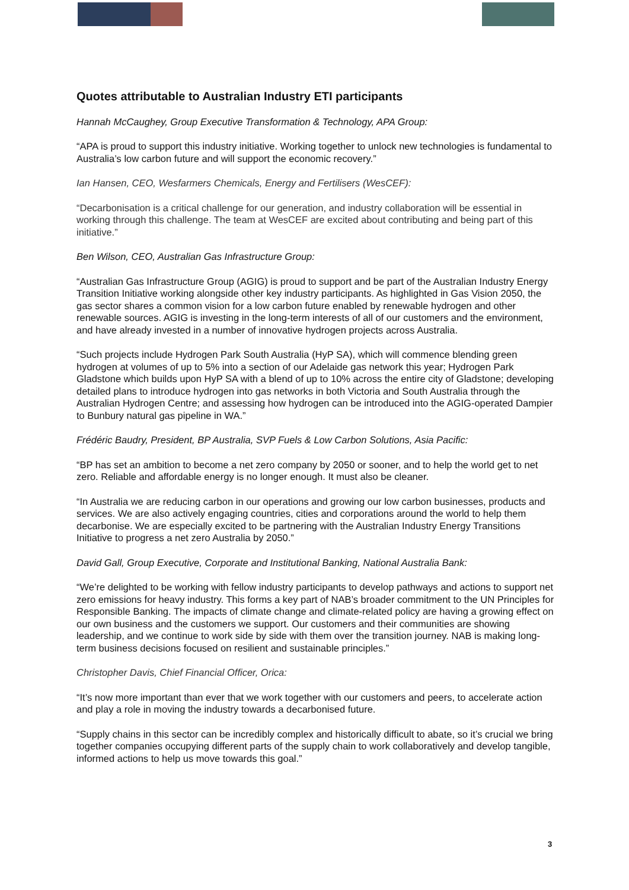Quotes attributable to Australian Industry ETI participants
Hannah McCaughey, Group Executive Transformation & Technology, APA Group:
“APA is proud to support this industry initiative. Working together to unlock new technologies is fundamental to Australia’s low carbon future and will support the economic recovery.”
Ian Hansen, CEO, Wesfarmers Chemicals, Energy and Fertilisers (WesCEF):
“Decarbonisation is a critical challenge for our generation, and industry collaboration will be essential in working through this challenge. The team at WesCEF are excited about contributing and being part of this initiative.”
Ben Wilson, CEO, Australian Gas Infrastructure Group:
“Australian Gas Infrastructure Group (AGIG) is proud to support and be part of the Australian Industry Energy Transition Initiative working alongside other key industry participants. As highlighted in Gas Vision 2050, the gas sector shares a common vision for a low carbon future enabled by renewable hydrogen and other renewable sources. AGIG is investing in the long-term interests of all of our customers and the environment, and have already invested in a number of innovative hydrogen projects across Australia.
“Such projects include Hydrogen Park South Australia (HyP SA), which will commence blending green hydrogen at volumes of up to 5% into a section of our Adelaide gas network this year; Hydrogen Park Gladstone which builds upon HyP SA with a blend of up to 10% across the entire city of Gladstone; developing detailed plans to introduce hydrogen into gas networks in both Victoria and South Australia through the Australian Hydrogen Centre; and assessing how hydrogen can be introduced into the AGIG-operated Dampier to Bunbury natural gas pipeline in WA.”
Frédéric Baudry, President, BP Australia, SVP Fuels & Low Carbon Solutions, Asia Pacific:
“BP has set an ambition to become a net zero company by 2050 or sooner, and to help the world get to net zero. Reliable and affordable energy is no longer enough. It must also be cleaner.
“In Australia we are reducing carbon in our operations and growing our low carbon businesses, products and services. We are also actively engaging countries, cities and corporations around the world to help them decarbonise. We are especially excited to be partnering with the Australian Industry Energy Transitions Initiative to progress a net zero Australia by 2050.”
David Gall, Group Executive, Corporate and Institutional Banking, National Australia Bank:
“We’re delighted to be working with fellow industry participants to develop pathways and actions to support net zero emissions for heavy industry. This forms a key part of NAB’s broader commitment to the UN Principles for Responsible Banking. The impacts of climate change and climate-related policy are having a growing effect on our own business and the customers we support. Our customers and their communities are showing leadership, and we continue to work side by side with them over the transition journey. NAB is making long-term business decisions focused on resilient and sustainable principles.”
Christopher Davis, Chief Financial Officer, Orica:
“It’s now more important than ever that we work together with our customers and peers, to accelerate action and play a role in moving the industry towards a decarbonised future.
“Supply chains in this sector can be incredibly complex and historically difficult to abate, so it’s crucial we bring together companies occupying different parts of the supply chain to work collaboratively and develop tangible, informed actions to help us move towards this goal.”
3